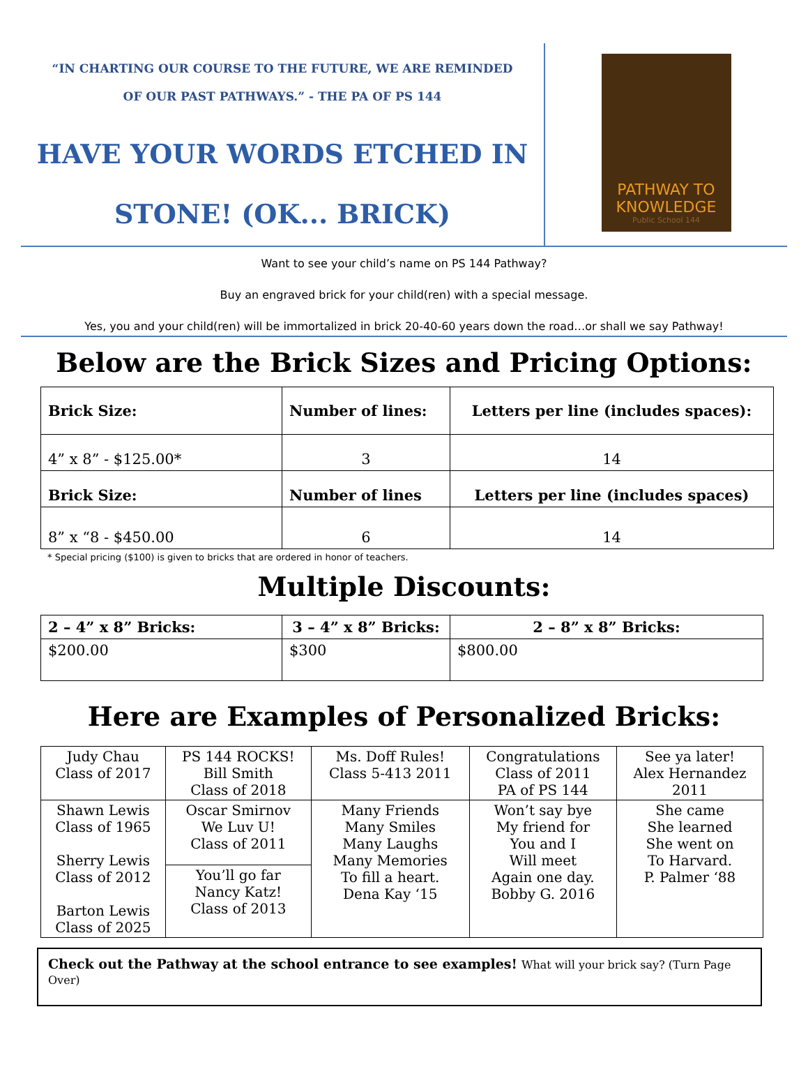“IN CHARTING OUR COURSE TO THE FUTURE, WE ARE REMINDED
OF OUR PAST PATHWAYS.” - THE PA OF PS 144
HAVE YOUR WORDS ETCHED IN
STONE! (OK... BRICK)
PATHWAY TO
KNOWLEDGE
Public School 144
Want to see your child’s name on PS 144 Pathway?
Buy an engraved brick for your child(ren) with a special message.
Yes, you and your child(ren) will be immortalized in brick 20-40-60 years down the road…or shall we say Pathway!
Below are the Brick Sizes and Pricing Options:
| Brick Size: | Number of lines: | Letters per line (includes spaces): |
| --- | --- | --- |
| 4” x 8” - $125.00* | 3 | 14 |
| Brick Size: | Number of lines | Letters per line (includes spaces) |
| 8” x “8 - $450.00 | 6 | 14 |
* Special pricing ($100) is given to bricks that are ordered in honor of teachers.
Multiple Discounts:
| 2 – 4” x 8” Bricks: | 3 – 4” x 8” Bricks: | 2 – 8” x 8” Bricks: |
| --- | --- | --- |
| $200.00 | $300 | $800.00 |
Here are Examples of Personalized Bricks:
| Judy Chau Class of 2017 | PS 144 ROCKS! Bill Smith Class of 2018 | Ms. Doff Rules! Class 5-413 2011 | Congratulations Class of 2011 PA of PS 144 | See ya later! Alex Hernandez 2011 |
| Shawn Lewis Class of 1965 Sherry Lewis Class of 2012 Barton Lewis Class of 2025 | Oscar Smirnov We Luv U! Class of 2011 | Many Friends Many Smiles Many Laughs Many Memories To fill a heart. Dena Kay ‘15 | Won’t say bye My friend for You and I Will meet Again one day. Bobby G. 2016 | She came She learned She went on To Harvard. P. Palmer ‘88 |
| | You’ll go far Nancy Katz! Class of 2013 | | | |
Check out the Pathway at the school entrance to see examples! What will your brick say? (Turn Page Over)